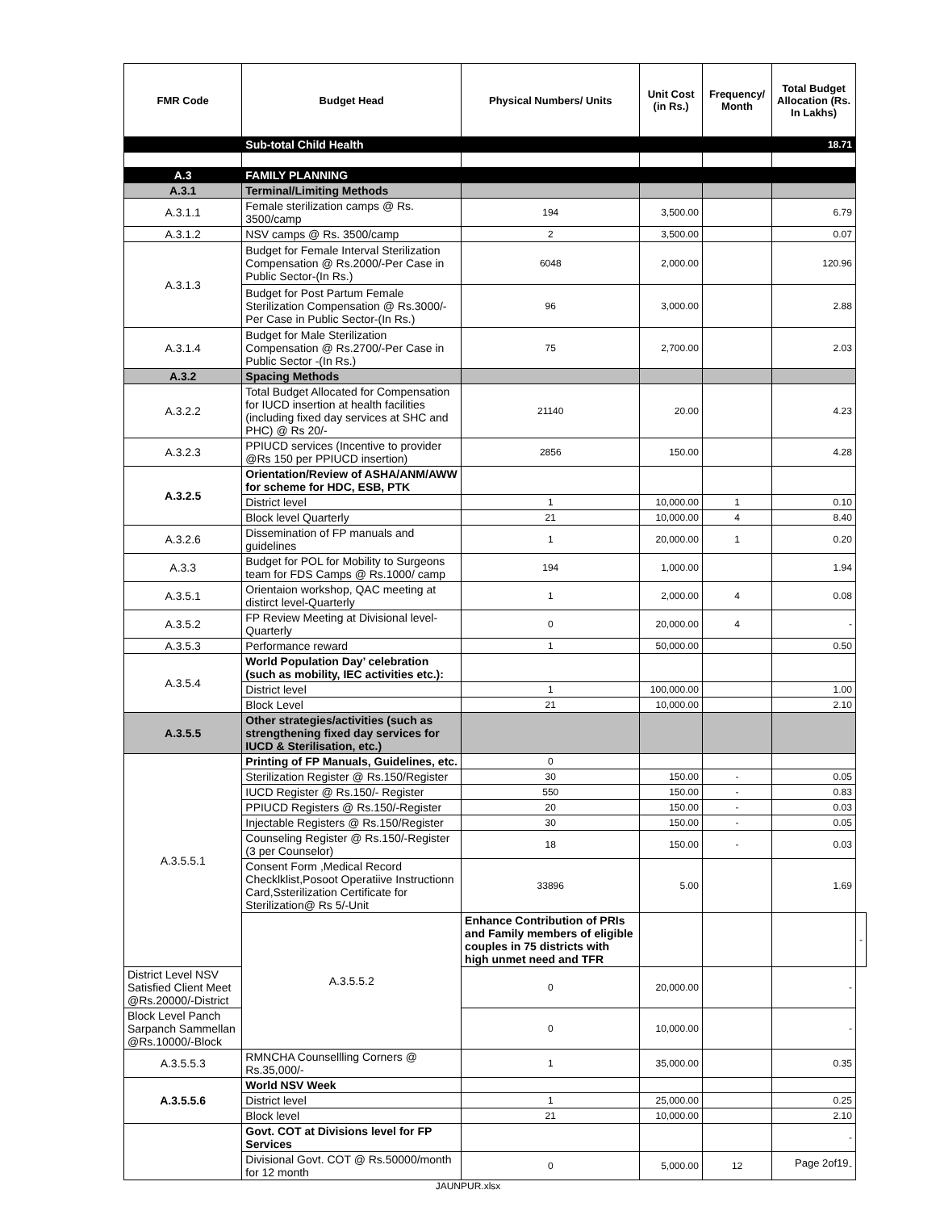| FMR Code | Budget Head | Physical Numbers/ Units | Unit Cost (in Rs.) | Frequency/ Month | Total Budget Allocation (Rs. In Lakhs) | |
| --- | --- | --- | --- | --- | --- | --- |
| | Sub-total Child Health | | | | 18.71 | |
| A.3 | FAMILY PLANNING | | | | | |
| A.3.1 | Terminal/Limiting Methods | | | | | |
| A.3.1.1 | Female sterilization camps @ Rs. 3500/camp | 194 | 3,500.00 | | 6.79 | |
| A.3.1.2 | NSV camps @ Rs. 3500/camp | 2 | 3,500.00 | | 0.07 | |
| A.3.1.3 | Budget for Female Interval Sterilization Compensation @ Rs.2000/-Per Case in Public Sector-(In Rs.) | 6048 | 2,000.00 | | 120.96 | |
| | Budget for Post Partum Female Sterilization Compensation @ Rs.3000/-Per Case in Public Sector-(In Rs.) | 96 | 3,000.00 | | 2.88 | |
| A.3.1.4 | Budget for Male Sterilization Compensation @ Rs.2700/-Per Case in Public Sector -(In Rs.) | 75 | 2,700.00 | | 2.03 | |
| A.3.2 | Spacing Methods | | | | | |
| A.3.2.2 | Total Budget Allocated for Compensation for IUCD insertion at health facilities (including fixed day services at SHC and PHC) @ Rs 20/- | 21140 | 20.00 | | 4.23 | |
| A.3.2.3 | PPIUCD services (Incentive to provider @Rs 150 per PPIUCD insertion) | 2856 | 150.00 | | 4.28 | |
| A.3.2.5 | Orientation/Review of ASHA/ANM/AWW for scheme for HDC, ESB, PTK | | | | | |
| | District level | 1 | 10,000.00 | 1 | 0.10 | |
| | Block level Quarterly | 21 | 10,000.00 | 4 | 8.40 | |
| A.3.2.6 | Dissemination of FP manuals and guidelines | 1 | 20,000.00 | 1 | 0.20 | |
| A.3.3 | Budget for POL for Mobility to Surgeons team for FDS Camps @ Rs.1000/ camp | 194 | 1,000.00 | | 1.94 | |
| A.3.5.1 | Orientaion workshop, QAC meeting at distirct level-Quarterly | 1 | 2,000.00 | 4 | 0.08 | |
| A.3.5.2 | FP Review Meeting at Divisional level-Quarterly | 0 | 20,000.00 | 4 | - | |
| A.3.5.3 | Performance reward | 1 | 50,000.00 | | 0.50 | |
| A.3.5.4 | World Population Day’ celebration (such as mobility, IEC activities etc.): | | | | | |
| | District level | 1 | 100,000.00 | | 1.00 | |
| | Block Level | 21 | 10,000.00 | | 2.10 | |
| A.3.5.5 | Other strategies/activities (such as strengthening fixed day services for IUCD & Sterilisation, etc.) | | | | | |
| A.3.5.5.1 | Printing of FP Manuals, Guidelines, etc. | 0 | | | | |
| | Sterilization Register @ Rs.150/Register | 30 | 150.00 | - | 0.05 | |
| | IUCD Register @ Rs.150/- Register | 550 | 150.00 | - | 0.83 | |
| | PPIUCD Registers @ Rs.150/-Register | 20 | 150.00 | - | 0.03 | |
| | Injectable Registers @ Rs.150/Register | 30 | 150.00 | - | 0.05 | |
| | Counseling Register @ Rs.150/-Register (3 per Counselor) | 18 | 150.00 | - | 0.03 | |
| | Consent Form ,Medical Record Checklklist,Posoot Operatiive Instructionn Card,Ssterilization Certificate for Sterilization@ Rs 5/-Unit | 33896 | 5.00 | | 1.69 | |
| | A.3.5.5.2 | Enhance Contribution of PRIs and Family members of eligible couples in 75 districts with high unmet need and TFR | | | | - |
| District Level NSV Satisfied Client Meet @Rs.20000/-District | | 0 | 20,000.00 | | - | |
| Block Level Panch Sarpanch Sammellan @Rs.10000/-Block | | 0 | 10,000.00 | | - | |
| A.3.5.5.3 | RMNCHA Counsellling Corners @ Rs.35,000/- | 1 | 35,000.00 | | 0.35 | |
| A.3.5.5.6 | World NSV Week | | | | | |
| | District level | 1 | 25,000.00 | | 0.25 | |
| | Block level | 21 | 10,000.00 | | 2.10 | |
| | Govt. COT at Divisions level for FP Services | | | | - | |
| | Divisional Govt. COT @ Rs.50000/month for 12 month | 0 | 5,000.00 | 12 | - | |
Page 2of19
JAUNPUR.xlsx